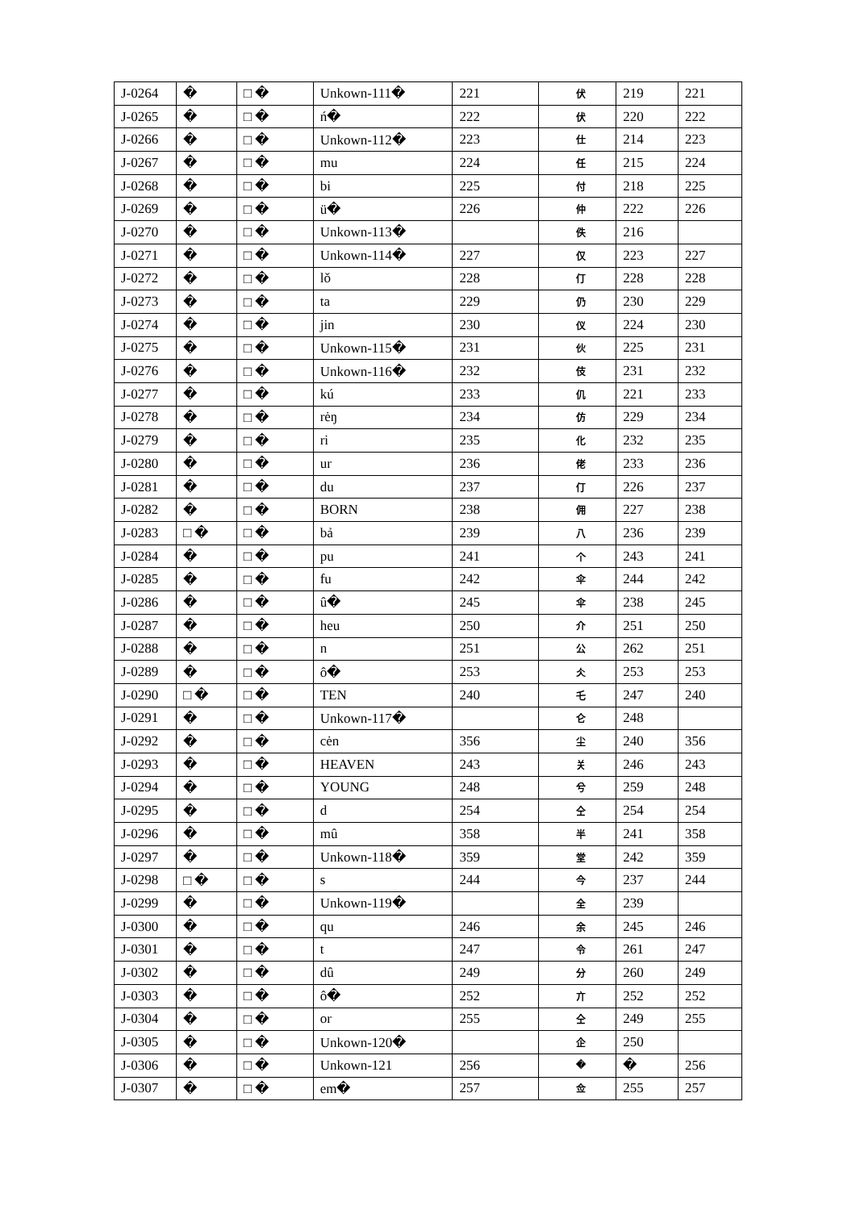| J-0264 | � | □ � | Unkown-111� | 221 | 伏 | 219 | 221 |
| J-0265 | � | □ � | ń� | 222 | 伏 | 220 | 222 |
| J-0266 | � | □ � | Unkown-112� | 223 | 仕 | 214 | 223 |
| J-0267 | � | □ � | mu | 224 | 任 | 215 | 224 |
| J-0268 | � | □ � | bi | 225 | 付 | 218 | 225 |
| J-0269 | � | □ � | ü� | 226 | 仲 | 222 | 226 |
| J-0270 | � | □ � | Unkown-113� | | 佚 | 216 | |
| J-0271 | � | □ � | Unkown-114� | 227 | 仅 | 223 | 227 |
| J-0272 | � | □ � | lǒ | 228 | 仃 | 228 | 228 |
| J-0273 | � | □ � | ta | 229 | 仍 | 230 | 229 |
| J-0274 | � | □ � | jin | 230 | 仪 | 224 | 230 |
| J-0275 | � | □ � | Unkown-115� | 231 | 伙 | 225 | 231 |
| J-0276 | � | □ � | Unkown-116� | 232 | 伎 | 231 | 232 |
| J-0277 | � | □ � | kú | 233 | 仉 | 221 | 233 |
| J-0278 | � | □ � | rėŋ | 234 | 仿 | 229 | 234 |
| J-0279 | � | □ � | ri | 235 | 化 | 232 | 235 |
| J-0280 | � | □ � | ur | 236 | 佬 | 233 | 236 |
| J-0281 | � | □ � | du | 237 | 仃 | 226 | 237 |
| J-0282 | � | □ � | BORN | 238 | 佣 | 227 | 238 |
| J-0283 | □ � | □ � | bả | 239 | 八 | 236 | 239 |
| J-0284 | � | □ � | pu | 241 | 个 | 243 | 241 |
| J-0285 | � | □ � | fu | 242 | 伞 | 244 | 242 |
| J-0286 | � | □ � | û� | 245 | 伞 | 238 | 245 |
| J-0287 | � | □ � | heu | 250 | 介 | 251 | 250 |
| J-0288 | � | □ � | n | 251 | 公 | 262 | 251 |
| J-0289 | � | □ � | ô� | 253 | 仌 | 253 | 253 |
| J-0290 | □ � | □ � | TEN | 240 | 乇 | 247 | 240 |
| J-0291 | � | □ � | Unkown-117� | | 仑 | 248 | |
| J-0292 | � | □ � | cėn | 356 | 尘 | 240 | 356 |
| J-0293 | � | □ � | HEAVEN | 243 | 关 | 246 | 243 |
| J-0294 | � | □ � | YOUNG | 248 | 兮 | 259 | 248 |
| J-0295 | � | □ � | d | 254 | 仝 | 254 | 254 |
| J-0296 | � | □ � | mû | 358 | 半 | 241 | 358 |
| J-0297 | � | □ � | Unkown-118� | 359 | 堂 | 242 | 359 |
| J-0298 | □ � | □ � | s | 244 | 今 | 237 | 244 |
| J-0299 | � | □ � | Unkown-119� | | 全 | 239 | |
| J-0300 | � | □ � | qu | 246 | 余 | 245 | 246 |
| J-0301 | � | □ � | t | 247 | 令 | 261 | 247 |
| J-0302 | � | □ � | dû | 249 | 分 | 260 | 249 |
| J-0303 | � | □ � | ô� | 252 | 亣 | 252 | 252 |
| J-0304 | � | □ � | or | 255 | 仝 | 249 | 255 |
| J-0305 | � | □ � | Unkown-120� | | 企 | 250 | |
| J-0306 | � | □ � | Unkown-121 | 256 | � | � | 256 |
| J-0307 | � | □ � | em� | 257 | 佥 | 255 | 257 |